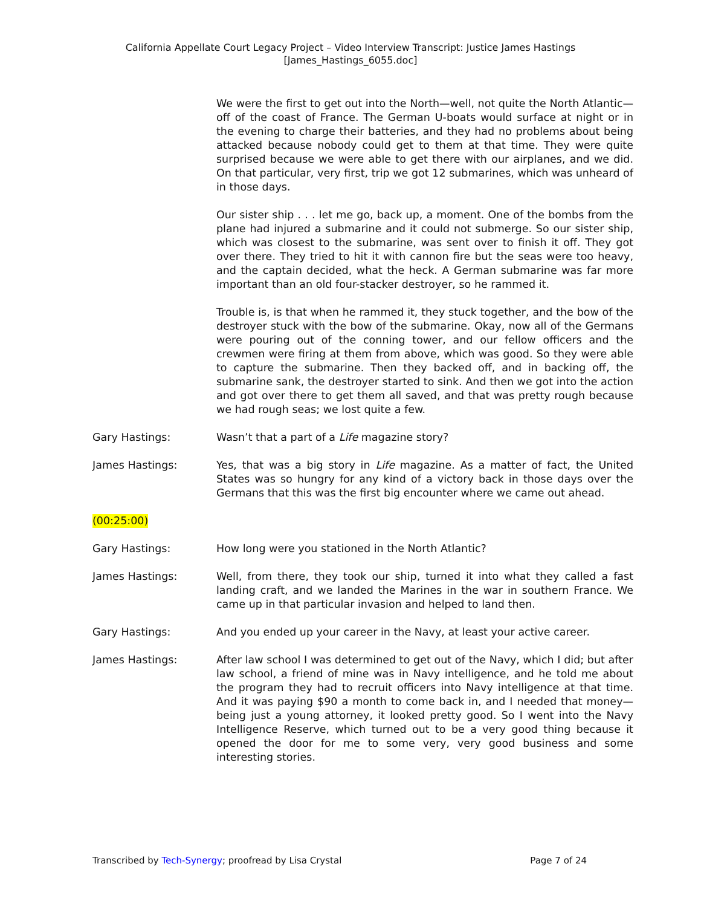California Appellate Court Legacy Project – Video Interview Transcript: Justice James Hastings
[James_Hastings_6055.doc]
We were the first to get out into the North—well, not quite the North Atlantic—off of the coast of France. The German U-boats would surface at night or in the evening to charge their batteries, and they had no problems about being attacked because nobody could get to them at that time. They were quite surprised because we were able to get there with our airplanes, and we did. On that particular, very first, trip we got 12 submarines, which was unheard of in those days.
Our sister ship . . . let me go, back up, a moment. One of the bombs from the plane had injured a submarine and it could not submerge. So our sister ship, which was closest to the submarine, was sent over to finish it off. They got over there. They tried to hit it with cannon fire but the seas were too heavy, and the captain decided, what the heck. A German submarine was far more important than an old four-stacker destroyer, so he rammed it.
Trouble is, is that when he rammed it, they stuck together, and the bow of the destroyer stuck with the bow of the submarine. Okay, now all of the Germans were pouring out of the conning tower, and our fellow officers and the crewmen were firing at them from above, which was good. So they were able to capture the submarine. Then they backed off, and in backing off, the submarine sank, the destroyer started to sink. And then we got into the action and got over there to get them all saved, and that was pretty rough because we had rough seas; we lost quite a few.
Gary Hastings: Wasn’t that a part of a Life magazine story?
James Hastings: Yes, that was a big story in Life magazine. As a matter of fact, the United States was so hungry for any kind of a victory back in those days over the Germans that this was the first big encounter where we came out ahead.
(00:25:00)
Gary Hastings: How long were you stationed in the North Atlantic?
James Hastings: Well, from there, they took our ship, turned it into what they called a fast landing craft, and we landed the Marines in the war in southern France. We came up in that particular invasion and helped to land then.
Gary Hastings: And you ended up your career in the Navy, at least your active career.
James Hastings: After law school I was determined to get out of the Navy, which I did; but after law school, a friend of mine was in Navy intelligence, and he told me about the program they had to recruit officers into Navy intelligence at that time. And it was paying $90 a month to come back in, and I needed that money—being just a young attorney, it looked pretty good. So I went into the Navy Intelligence Reserve, which turned out to be a very good thing because it opened the door for me to some very, very good business and some interesting stories.
Transcribed by Tech-Synergy; proofread by Lisa Crystal Page 7 of 24